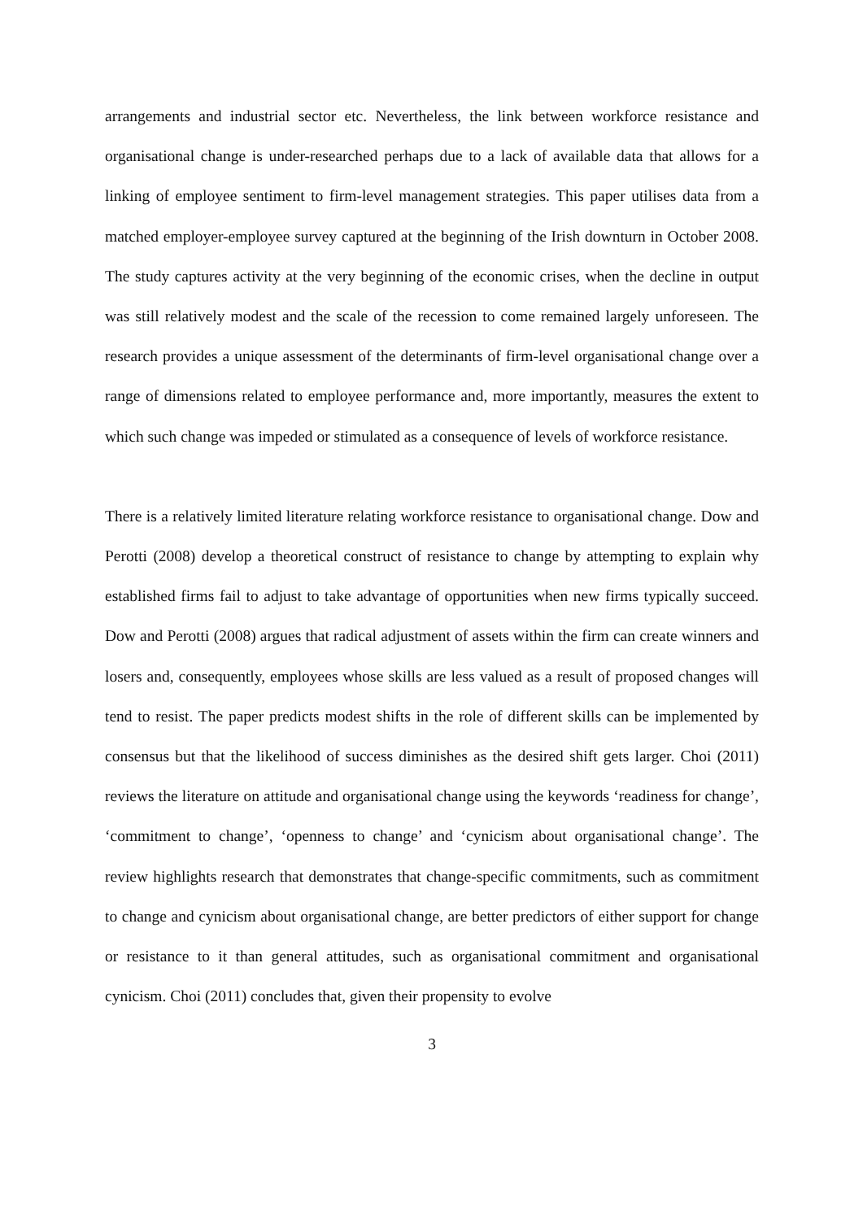arrangements and industrial sector etc. Nevertheless, the link between workforce resistance and organisational change is under-researched perhaps due to a lack of available data that allows for a linking of employee sentiment to firm-level management strategies. This paper utilises data from a matched employer-employee survey captured at the beginning of the Irish downturn in October 2008. The study captures activity at the very beginning of the economic crises, when the decline in output was still relatively modest and the scale of the recession to come remained largely unforeseen. The research provides a unique assessment of the determinants of firm-level organisational change over a range of dimensions related to employee performance and, more importantly, measures the extent to which such change was impeded or stimulated as a consequence of levels of workforce resistance.
There is a relatively limited literature relating workforce resistance to organisational change. Dow and Perotti (2008) develop a theoretical construct of resistance to change by attempting to explain why established firms fail to adjust to take advantage of opportunities when new firms typically succeed. Dow and Perotti (2008) argues that radical adjustment of assets within the firm can create winners and losers and, consequently, employees whose skills are less valued as a result of proposed changes will tend to resist. The paper predicts modest shifts in the role of different skills can be implemented by consensus but that the likelihood of success diminishes as the desired shift gets larger. Choi (2011) reviews the literature on attitude and organisational change using the keywords ‘readiness for change’, ‘commitment to change’, ‘openness to change’ and ‘cynicism about organisational change’. The review highlights research that demonstrates that change-specific commitments, such as commitment to change and cynicism about organisational change, are better predictors of either support for change or resistance to it than general attitudes, such as organisational commitment and organisational cynicism. Choi (2011) concludes that, given their propensity to evolve
3